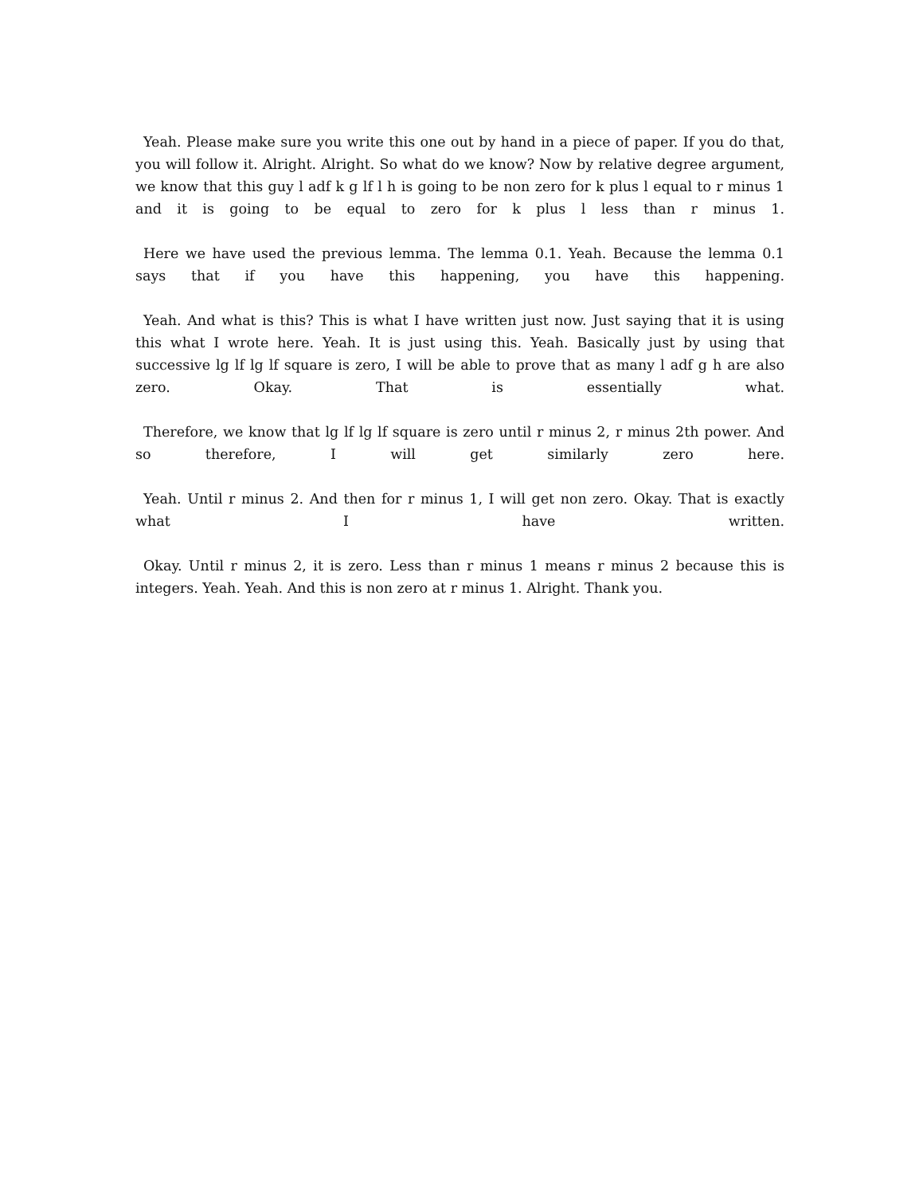Yeah. Please make sure you write this one out by hand in a piece of paper. If you do that, you will follow it. Alright. Alright. So what do we know? Now by relative degree argument, we know that this guy l adf k g lf l h is going to be non zero for k plus l equal to r minus 1 and it is going to be equal to zero for k plus l less than r minus 1.
Here we have used the previous lemma. The lemma 0.1. Yeah. Because the lemma 0.1 says that if you have this happening, you have this happening.
Yeah. And what is this? This is what I have written just now. Just saying that it is using this what I wrote here. Yeah. It is just using this. Yeah. Basically just by using that successive lg lf lg lf square is zero, I will be able to prove that as many l adf g h are also zero. Okay. That is essentially what.
Therefore, we know that lg lf lg lf square is zero until r minus 2, r minus 2th power. And so therefore, I will get similarly zero here.
Yeah. Until r minus 2. And then for r minus 1, I will get non zero. Okay. That is exactly what I have written.
Okay. Until r minus 2, it is zero. Less than r minus 1 means r minus 2 because this is integers. Yeah. Yeah. And this is non zero at r minus 1. Alright. Thank you.